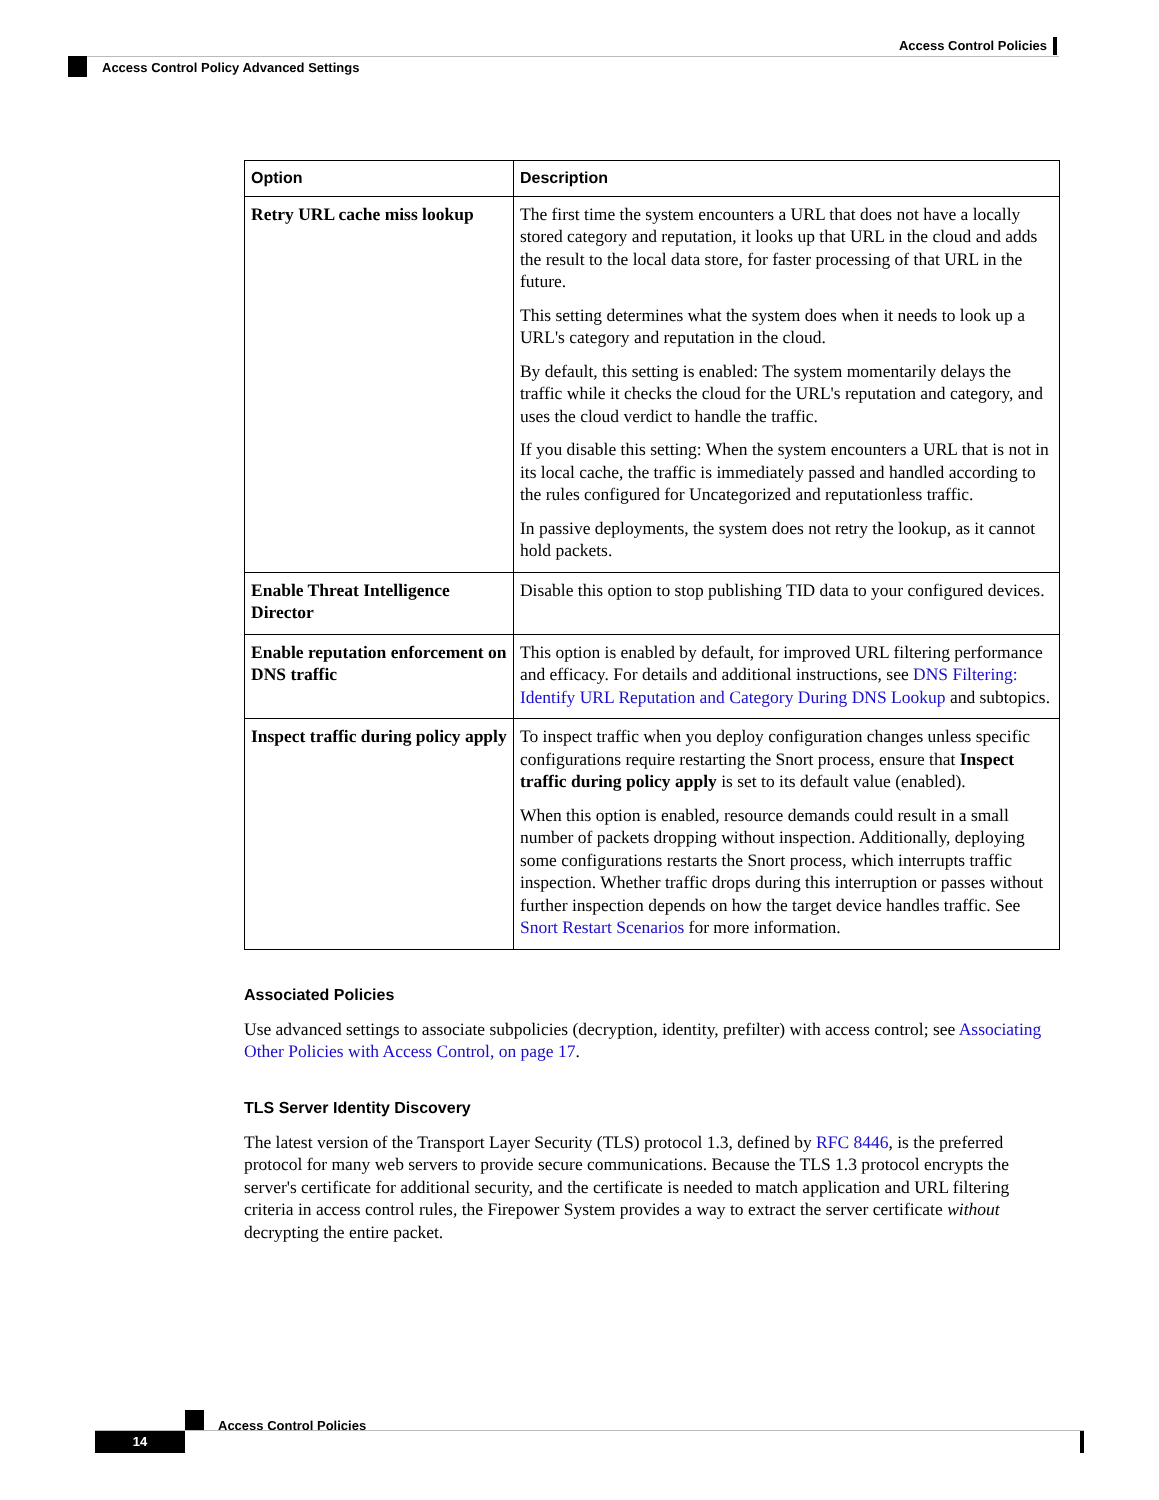Access Control Policies
Access Control Policy Advanced Settings
| Option | Description |
| --- | --- |
| Retry URL cache miss lookup | The first time the system encounters a URL that does not have a locally stored category and reputation, it looks up that URL in the cloud and adds the result to the local data store, for faster processing of that URL in the future. This setting determines what the system does when it needs to look up a URL's category and reputation in the cloud. By default, this setting is enabled: The system momentarily delays the traffic while it checks the cloud for the URL's reputation and category, and uses the cloud verdict to handle the traffic. If you disable this setting: When the system encounters a URL that is not in its local cache, the traffic is immediately passed and handled according to the rules configured for Uncategorized and reputationless traffic. In passive deployments, the system does not retry the lookup, as it cannot hold packets. |
| Enable Threat Intelligence Director | Disable this option to stop publishing TID data to your configured devices. |
| Enable reputation enforcement on DNS traffic | This option is enabled by default, for improved URL filtering performance and efficacy. For details and additional instructions, see DNS Filtering: Identify URL Reputation and Category During DNS Lookup and subtopics. |
| Inspect traffic during policy apply | To inspect traffic when you deploy configuration changes unless specific configurations require restarting the Snort process, ensure that Inspect traffic during policy apply is set to its default value (enabled). When this option is enabled, resource demands could result in a small number of packets dropping without inspection. Additionally, deploying some configurations restarts the Snort process, which interrupts traffic inspection. Whether traffic drops during this interruption or passes without further inspection depends on how the target device handles traffic. See Snort Restart Scenarios for more information. |
Associated Policies
Use advanced settings to associate subpolicies (decryption, identity, prefilter) with access control; see Associating Other Policies with Access Control, on page 17.
TLS Server Identity Discovery
The latest version of the Transport Layer Security (TLS) protocol 1.3, defined by RFC 8446, is the preferred protocol for many web servers to provide secure communications. Because the TLS 1.3 protocol encrypts the server's certificate for additional security, and the certificate is needed to match application and URL filtering criteria in access control rules, the Firepower System provides a way to extract the server certificate without decrypting the entire packet.
Access Control Policies
14